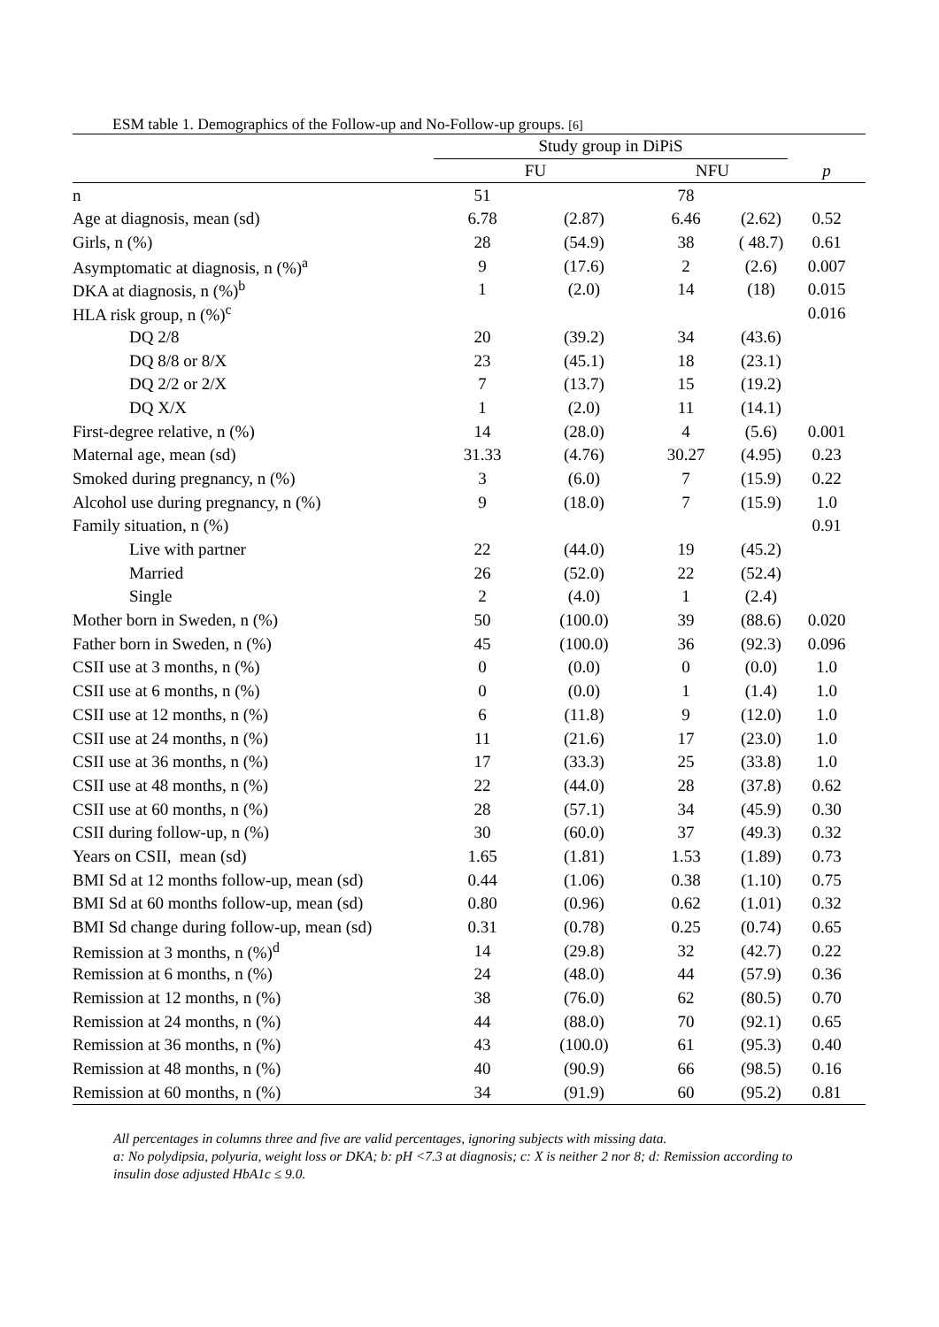ESM table 1. Demographics of the Follow-up and No-Follow-up groups. [6]
| | Study group in DiPiS | | | | |
| --- | --- | --- | --- | --- | --- |
| | FU | | NFU | | p |
| n | 51 | | 78 | | |
| Age at diagnosis, mean (sd) | 6.78 | (2.87) | 6.46 | (2.62) | 0.52 |
| Girls, n (%) | 28 | (54.9) | 38 | ( 48.7) | 0.61 |
| Asymptomatic at diagnosis, n (%)<sup>a</sup> | 9 | (17.6) | 2 | (2.6) | 0.007 |
| DKA at diagnosis, n (%)<sup>b</sup> | 1 | (2.0) | 14 | (18) | 0.015 |
| HLA risk group, n (%)<sup>c</sup> | | | | | 0.016 |
| DQ 2/8 | 20 | (39.2) | 34 | (43.6) | |
| DQ 8/8 or 8/X | 23 | (45.1) | 18 | (23.1) | |
| DQ 2/2 or 2/X | 7 | (13.7) | 15 | (19.2) | |
| DQ X/X | 1 | (2.0) | 11 | (14.1) | |
| First-degree relative, n (%) | 14 | (28.0) | 4 | (5.6) | 0.001 |
| Maternal age, mean (sd) | 31.33 | (4.76) | 30.27 | (4.95) | 0.23 |
| Smoked during pregnancy, n (%) | 3 | (6.0) | 7 | (15.9) | 0.22 |
| Alcohol use during pregnancy, n (%) | 9 | (18.0) | 7 | (15.9) | 1.0 |
| Family situation, n (%) | | | | | 0.91 |
| Live with partner | 22 | (44.0) | 19 | (45.2) | |
| Married | 26 | (52.0) | 22 | (52.4) | |
| Single | 2 | (4.0) | 1 | (2.4) | |
| Mother born in Sweden, n (%) | 50 | (100.0) | 39 | (88.6) | 0.020 |
| Father born in Sweden, n (%) | 45 | (100.0) | 36 | (92.3) | 0.096 |
| CSII use at 3 months, n (%) | 0 | (0.0) | 0 | (0.0) | 1.0 |
| CSII use at 6 months, n (%) | 0 | (0.0) | 1 | (1.4) | 1.0 |
| CSII use at 12 months, n (%) | 6 | (11.8) | 9 | (12.0) | 1.0 |
| CSII use at 24 months, n (%) | 11 | (21.6) | 17 | (23.0) | 1.0 |
| CSII use at 36 months, n (%) | 17 | (33.3) | 25 | (33.8) | 1.0 |
| CSII use at 48 months, n (%) | 22 | (44.0) | 28 | (37.8) | 0.62 |
| CSII use at 60 months, n (%) | 28 | (57.1) | 34 | (45.9) | 0.30 |
| CSII during follow-up, n (%) | 30 | (60.0) | 37 | (49.3) | 0.32 |
| Years on CSII, mean (sd) | 1.65 | (1.81) | 1.53 | (1.89) | 0.73 |
| BMI Sd at 12 months follow-up, mean (sd) | 0.44 | (1.06) | 0.38 | (1.10) | 0.75 |
| BMI Sd at 60 months follow-up, mean (sd) | 0.80 | (0.96) | 0.62 | (1.01) | 0.32 |
| BMI Sd change during follow-up, mean (sd) | 0.31 | (0.78) | 0.25 | (0.74) | 0.65 |
| Remission at 3 months, n (%)<sup>d</sup> | 14 | (29.8) | 32 | (42.7) | 0.22 |
| Remission at 6 months, n (%) | 24 | (48.0) | 44 | (57.9) | 0.36 |
| Remission at 12 months, n (%) | 38 | (76.0) | 62 | (80.5) | 0.70 |
| Remission at 24 months, n (%) | 44 | (88.0) | 70 | (92.1) | 0.65 |
| Remission at 36 months, n (%) | 43 | (100.0) | 61 | (95.3) | 0.40 |
| Remission at 48 months, n (%) | 40 | (90.9) | 66 | (98.5) | 0.16 |
| Remission at 60 months, n (%) | 34 | (91.9) | 60 | (95.2) | 0.81 |
All percentages in columns three and five are valid percentages, ignoring subjects with missing data.
a: No polydipsia, polyuria, weight loss or DKA; b: pH <7.3 at diagnosis; c: X is neither 2 nor 8; d: Remission according to insulin dose adjusted HbA1c ≤ 9.0.